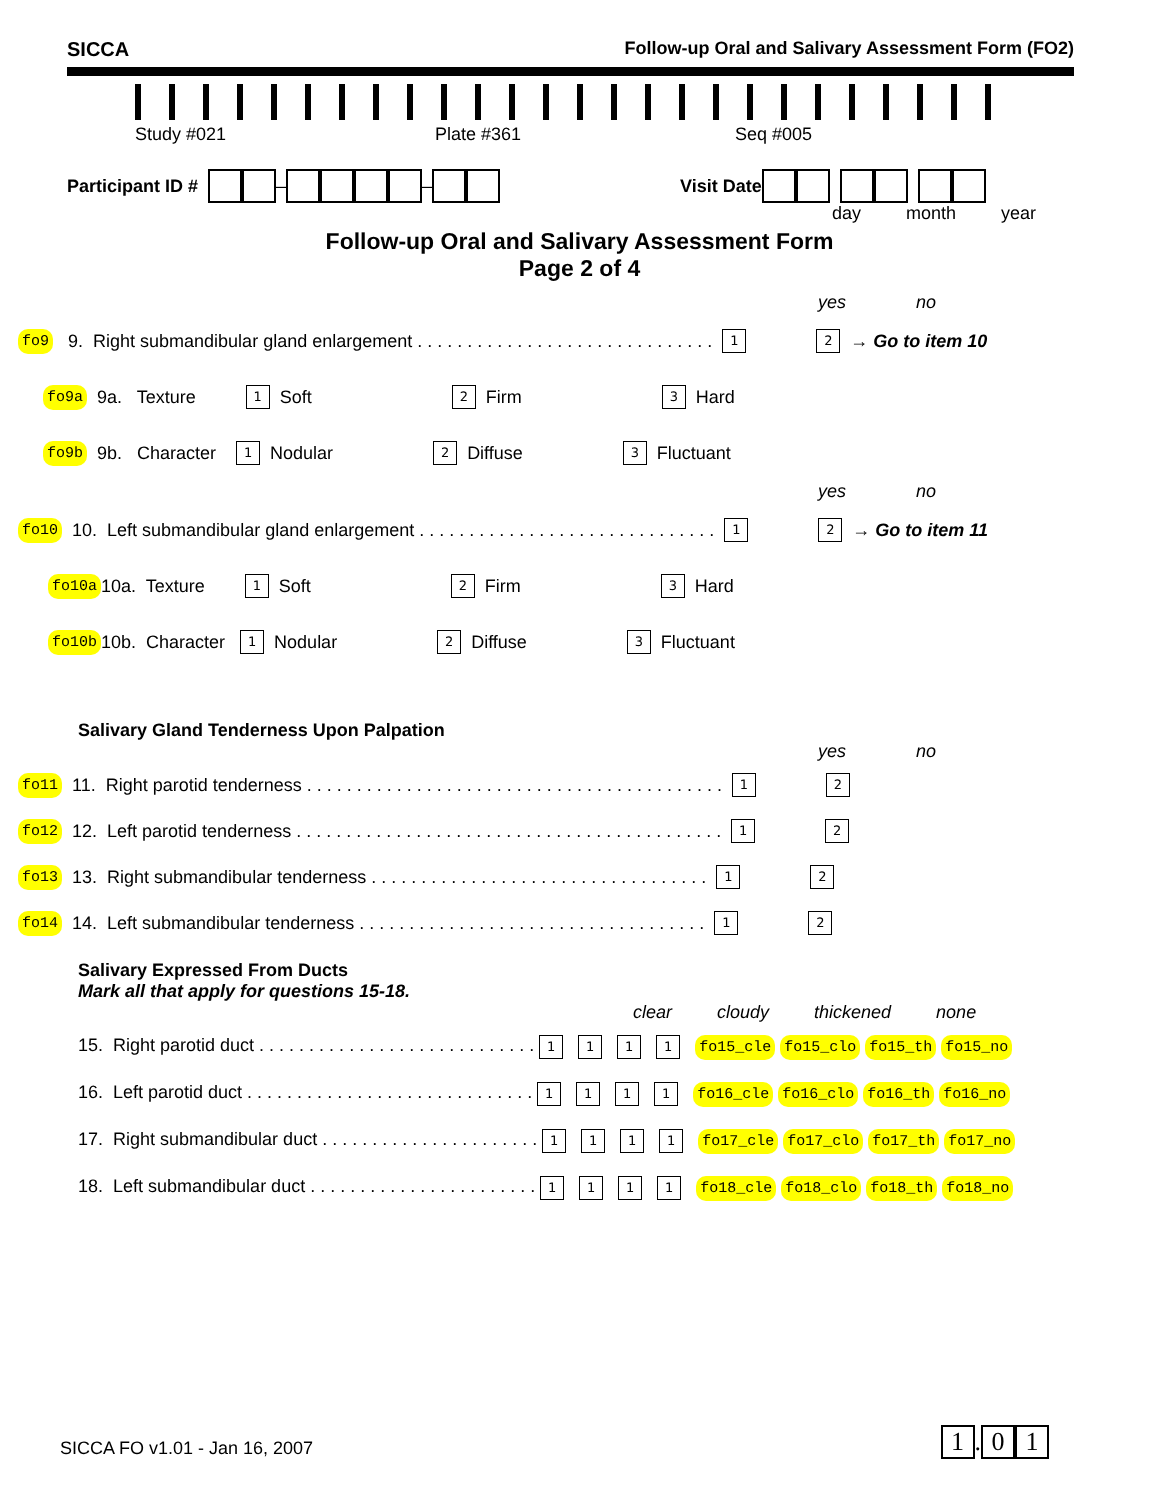SICCA Follow-up Oral and Salivary Assessment Form (FO2)
Study #021 Plate #361 Seq #005
Participant ID # – – Visit Date
day month year
Follow-up Oral and Salivary Assessment Form
Page 2 of 4
yes no
fo9 9. Right submandibular gland enlargement . . . . . . . . . . . . . . . . . . . . . . . . . . . . . . 1 2 → Go to item 10
fo9a 9a. Texture 1 Soft 2 Firm 3 Hard
fo9b 9b. Character 1 Nodular 2 Diffuse 3 Fluctuant
yes no
fo10 10. Left submandibular gland enlargement . . . . . . . . . . . . . . . . . . . . . . . . . . . . . . 1 2 → Go to item 11
fo10a 10a. Texture 1 Soft 2 Firm 3 Hard
fo10b 10b. Character 1 Nodular 2 Diffuse 3 Fluctuant
Salivary Gland Tenderness Upon Palpation
yes no
fo11 11. Right parotid tenderness . . . . . . . . . . . . . . . . . . . . . . . . . . . . . . . . . . . . . . . . . . 1 2
fo12 12. Left parotid tenderness . . . . . . . . . . . . . . . . . . . . . . . . . . . . . . . . . . . . . . . . . . . 1 2
fo13 13. Right submandibular tenderness . . . . . . . . . . . . . . . . . . . . . . . . . . . . . . . . . . 1 2
fo14 14. Left submandibular tenderness . . . . . . . . . . . . . . . . . . . . . . . . . . . . . . . . . . . 1 2
Salivary Expressed From Ducts
Mark all that apply for questions 15-18.
clear cloudy thickened none
15. Right parotid duct . . . . . . . . . . . . . . . . . . . . . . . . . . . . 1 1 1 1 fo15_cle fo15_clo fo15_th fo15_no
16. Left parotid duct . . . . . . . . . . . . . . . . . . . . . . . . . . . . . 1 1 1 1 fo16_cle fo16_clo fo16_th fo16_no
17. Right submandibular duct . . . . . . . . . . . . . . . . . . . . . . 1 1 1 1 fo17_cle fo17_clo fo17_th fo17_no
18. Left submandibular duct . . . . . . . . . . . . . . . . . . . . . . . 1 1 1 1 fo18_cle fo18_clo fo18_th fo18_no
SICCA FO v1.01 - Jan 16, 2007 1. 0 1